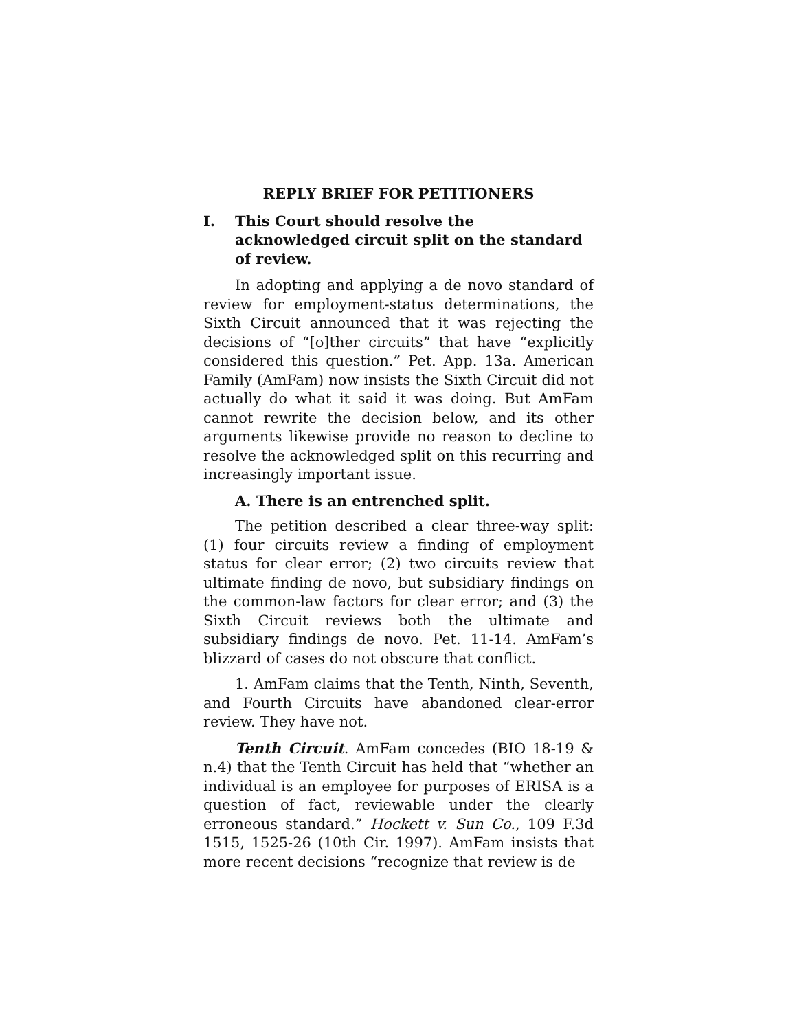REPLY BRIEF FOR PETITIONERS
I. This Court should resolve the acknowledged circuit split on the standard of review.
In adopting and applying a de novo standard of review for employment-status determinations, the Sixth Circuit announced that it was rejecting the decisions of “[o]ther circuits” that have “explicitly considered this question.” Pet. App. 13a. American Family (AmFam) now insists the Sixth Circuit did not actually do what it said it was doing. But AmFam cannot rewrite the decision below, and its other arguments likewise provide no reason to decline to resolve the acknowledged split on this recurring and increasingly important issue.
A. There is an entrenched split.
The petition described a clear three-way split: (1) four circuits review a finding of employment status for clear error; (2) two circuits review that ultimate finding de novo, but subsidiary findings on the common-law factors for clear error; and (3) the Sixth Circuit reviews both the ultimate and subsidiary findings de novo. Pet. 11-14. AmFam’s blizzard of cases do not obscure that conflict.
1. AmFam claims that the Tenth, Ninth, Seventh, and Fourth Circuits have abandoned clear-error review. They have not.
Tenth Circuit. AmFam concedes (BIO 18-19 & n.4) that the Tenth Circuit has held that “whether an individual is an employee for purposes of ERISA is a question of fact, reviewable under the clearly erroneous standard.” Hockett v. Sun Co., 109 F.3d 1515, 1525-26 (10th Cir. 1997). AmFam insists that more recent decisions “recognize that review is de